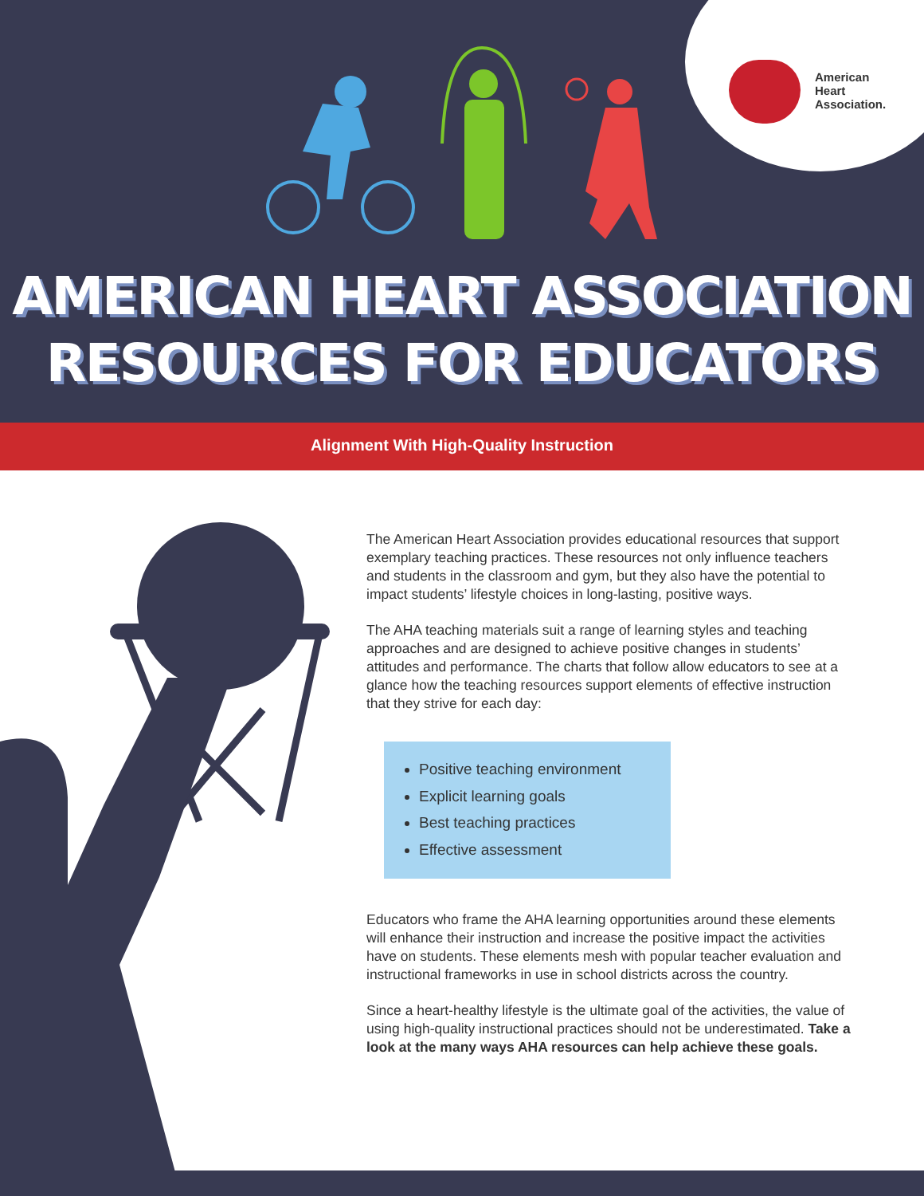American
Heart
Association.
AMERICAN HEART ASSOCIATION
RESOURCES FOR EDUCATORS
Alignment With High-Quality Instruction
The American Heart Association provides educational resources that support exemplary teaching practices. These resources not only influence teachers and students in the classroom and gym, but they also have the potential to impact students’ lifestyle choices in long-lasting, positive ways.
The AHA teaching materials suit a range of learning styles and teaching approaches and are designed to achieve positive changes in students’ attitudes and performance. The charts that follow allow educators to see at a glance how the teaching resources support elements of effective instruction that they strive for each day:
Positive teaching environment
Explicit learning goals
Best teaching practices
Effective assessment
Educators who frame the AHA learning opportunities around these elements will enhance their instruction and increase the positive impact the activities have on students. These elements mesh with popular teacher evaluation and instructional frameworks in use in school districts across the country.
Since a heart-healthy lifestyle is the ultimate goal of the activities, the value of using high-quality instructional practices should not be underestimated. Take a look at the many ways AHA resources can help achieve these goals.